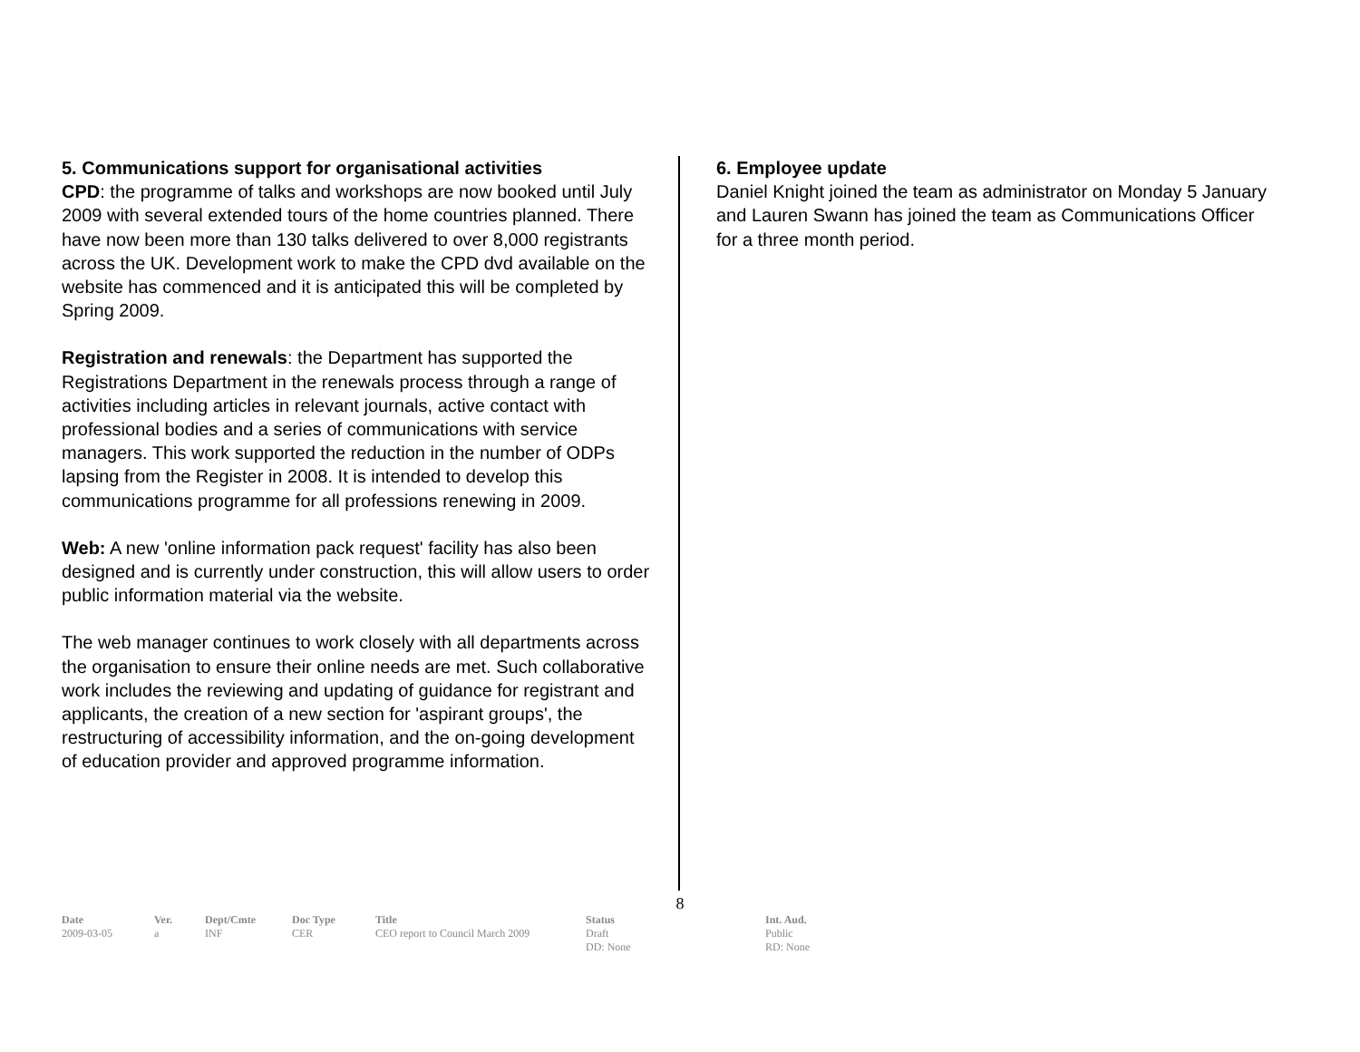5. Communications support for organisational activities
CPD: the programme of talks and workshops are now booked until July 2009 with several extended tours of the home countries planned. There have now been more than 130 talks delivered to over 8,000 registrants across the UK. Development work to make the CPD dvd available on the website has commenced and it is anticipated this will be completed by Spring 2009.
Registration and renewals: the Department has supported the Registrations Department in the renewals process through a range of activities including articles in relevant journals, active contact with professional bodies and a series of communications with service managers. This work supported the reduction in the number of ODPs lapsing from the Register in 2008. It is intended to develop this communications programme for all professions renewing in 2009.
Web: A new 'online information pack request' facility has also been designed and is currently under construction, this will allow users to order public information material via the website.
The web manager continues to work closely with all departments across the organisation to ensure their online needs are met. Such collaborative work includes the reviewing and updating of guidance for registrant and applicants, the creation of a new section for 'aspirant groups', the restructuring of accessibility information, and the on-going development of education provider and approved programme information.
6. Employee update
Daniel Knight joined the team as administrator on Monday 5 January and Lauren Swann has joined the team as Communications Officer for a three month period.
8
| Date | Ver. | Dept/Cmte | Doc Type | Title | Status | Int. Aud. |
| --- | --- | --- | --- | --- | --- | --- |
| 2009-03-05 | a | INF | CER | CEO report to Council March 2009 | Draft DD: None | Public RD: None |